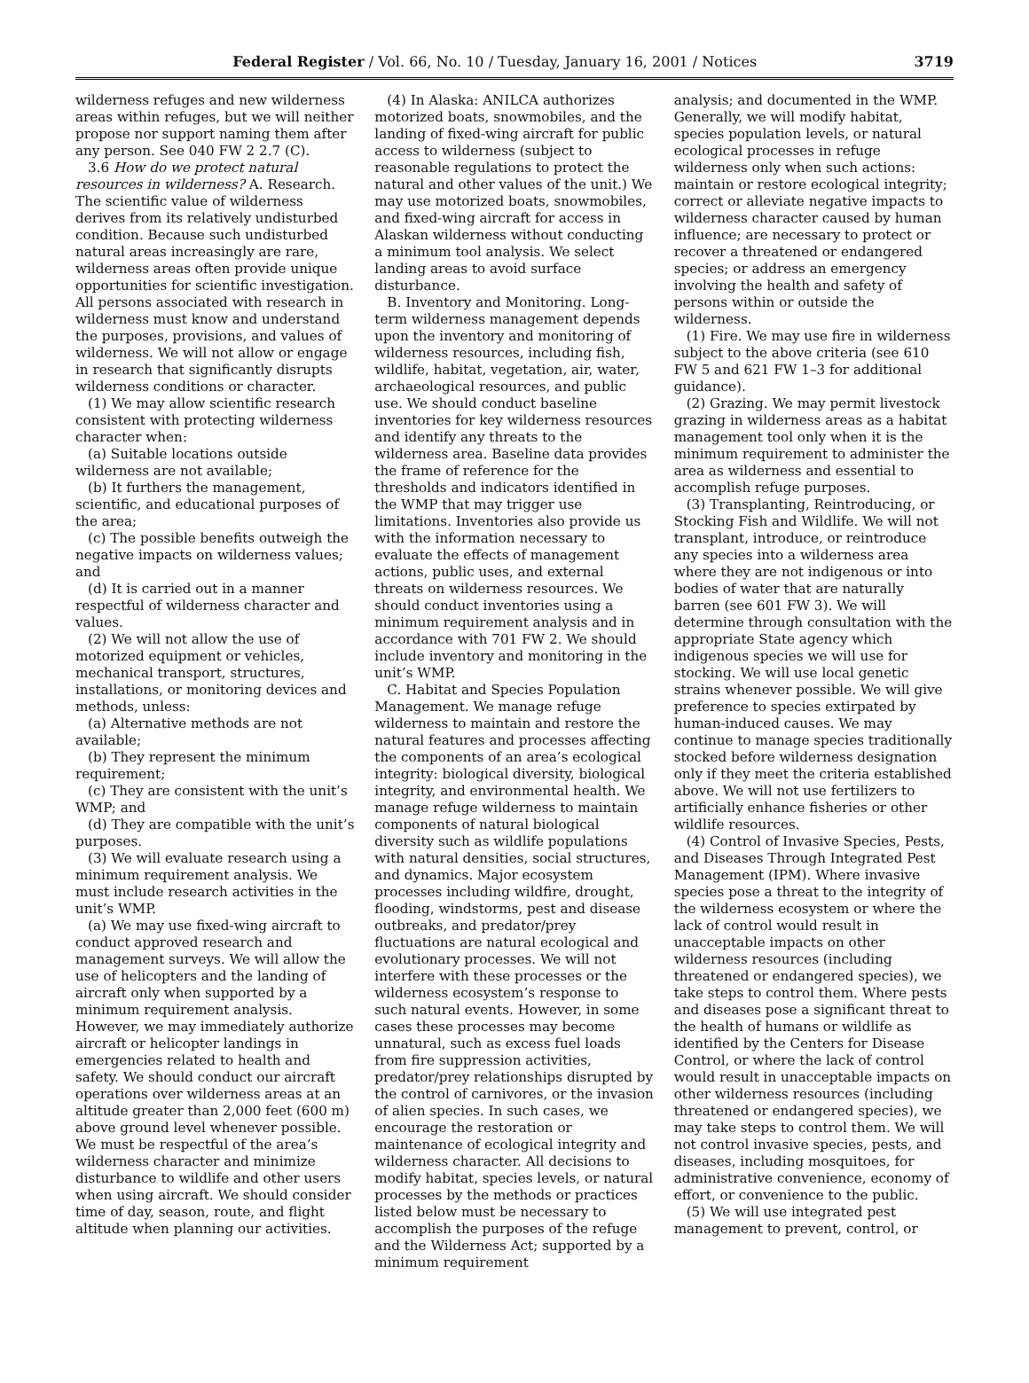Federal Register / Vol. 66, No. 10 / Tuesday, January 16, 2001 / Notices 3719
wilderness refuges and new wilderness areas within refuges, but we will neither propose nor support naming them after any person. See 040 FW 2 2.7 (C).
3.6 How do we protect natural resources in wilderness? A. Research. The scientific value of wilderness derives from its relatively undisturbed condition. Because such undisturbed natural areas increasingly are rare, wilderness areas often provide unique opportunities for scientific investigation. All persons associated with research in wilderness must know and understand the purposes, provisions, and values of wilderness. We will not allow or engage in research that significantly disrupts wilderness conditions or character.
(1) We may allow scientific research consistent with protecting wilderness character when:
(a) Suitable locations outside wilderness are not available;
(b) It furthers the management, scientific, and educational purposes of the area;
(c) The possible benefits outweigh the negative impacts on wilderness values; and
(d) It is carried out in a manner respectful of wilderness character and values.
(2) We will not allow the use of motorized equipment or vehicles, mechanical transport, structures, installations, or monitoring devices and methods, unless:
(a) Alternative methods are not available;
(b) They represent the minimum requirement;
(c) They are consistent with the unit’s WMP; and
(d) They are compatible with the unit’s purposes.
(3) We will evaluate research using a minimum requirement analysis. We must include research activities in the unit’s WMP.
(a) We may use fixed-wing aircraft to conduct approved research and management surveys. We will allow the use of helicopters and the landing of aircraft only when supported by a minimum requirement analysis. However, we may immediately authorize aircraft or helicopter landings in emergencies related to health and safety. We should conduct our aircraft operations over wilderness areas at an altitude greater than 2,000 feet (600 m) above ground level whenever possible. We must be respectful of the area’s wilderness character and minimize disturbance to wildlife and other users when using aircraft. We should consider time of day, season, route, and flight altitude when planning our activities.
(4) In Alaska: ANILCA authorizes motorized boats, snowmobiles, and the landing of fixed-wing aircraft for public access to wilderness (subject to reasonable regulations to protect the natural and other values of the unit.) We may use motorized boats, snowmobiles, and fixed-wing aircraft for access in Alaskan wilderness without conducting a minimum tool analysis. We select landing areas to avoid surface disturbance.
B. Inventory and Monitoring. Long-term wilderness management depends upon the inventory and monitoring of wilderness resources, including fish, wildlife, habitat, vegetation, air, water, archaeological resources, and public use. We should conduct baseline inventories for key wilderness resources and identify any threats to the wilderness area. Baseline data provides the frame of reference for the thresholds and indicators identified in the WMP that may trigger use limitations. Inventories also provide us with the information necessary to evaluate the effects of management actions, public uses, and external threats on wilderness resources. We should conduct inventories using a minimum requirement analysis and in accordance with 701 FW 2. We should include inventory and monitoring in the unit’s WMP.
C. Habitat and Species Population Management. We manage refuge wilderness to maintain and restore the natural features and processes affecting the components of an area’s ecological integrity: biological diversity, biological integrity, and environmental health. We manage refuge wilderness to maintain components of natural biological diversity such as wildlife populations with natural densities, social structures, and dynamics. Major ecosystem processes including wildfire, drought, flooding, windstorms, pest and disease outbreaks, and predator/prey fluctuations are natural ecological and evolutionary processes. We will not interfere with these processes or the wilderness ecosystem’s response to such natural events. However, in some cases these processes may become unnatural, such as excess fuel loads from fire suppression activities, predator/prey relationships disrupted by the control of carnivores, or the invasion of alien species. In such cases, we encourage the restoration or maintenance of ecological integrity and wilderness character. All decisions to modify habitat, species levels, or natural processes by the methods or practices listed below must be necessary to accomplish the purposes of the refuge and the Wilderness Act; supported by a minimum requirement
analysis; and documented in the WMP. Generally, we will modify habitat, species population levels, or natural ecological processes in refuge wilderness only when such actions: maintain or restore ecological integrity; correct or alleviate negative impacts to wilderness character caused by human influence; are necessary to protect or recover a threatened or endangered species; or address an emergency involving the health and safety of persons within or outside the wilderness.
(1) Fire. We may use fire in wilderness subject to the above criteria (see 610 FW 5 and 621 FW 1–3 for additional guidance).
(2) Grazing. We may permit livestock grazing in wilderness areas as a habitat management tool only when it is the minimum requirement to administer the area as wilderness and essential to accomplish refuge purposes.
(3) Transplanting, Reintroducing, or Stocking Fish and Wildlife. We will not transplant, introduce, or reintroduce any species into a wilderness area where they are not indigenous or into bodies of water that are naturally barren (see 601 FW 3). We will determine through consultation with the appropriate State agency which indigenous species we will use for stocking. We will use local genetic strains whenever possible. We will give preference to species extirpated by human-induced causes. We may continue to manage species traditionally stocked before wilderness designation only if they meet the criteria established above. We will not use fertilizers to artificially enhance fisheries or other wildlife resources.
(4) Control of Invasive Species, Pests, and Diseases Through Integrated Pest Management (IPM). Where invasive species pose a threat to the integrity of the wilderness ecosystem or where the lack of control would result in unacceptable impacts on other wilderness resources (including threatened or endangered species), we take steps to control them. Where pests and diseases pose a significant threat to the health of humans or wildlife as identified by the Centers for Disease Control, or where the lack of control would result in unacceptable impacts on other wilderness resources (including threatened or endangered species), we may take steps to control them. We will not control invasive species, pests, and diseases, including mosquitoes, for administrative convenience, economy of effort, or convenience to the public.
(5) We will use integrated pest management to prevent, control, or